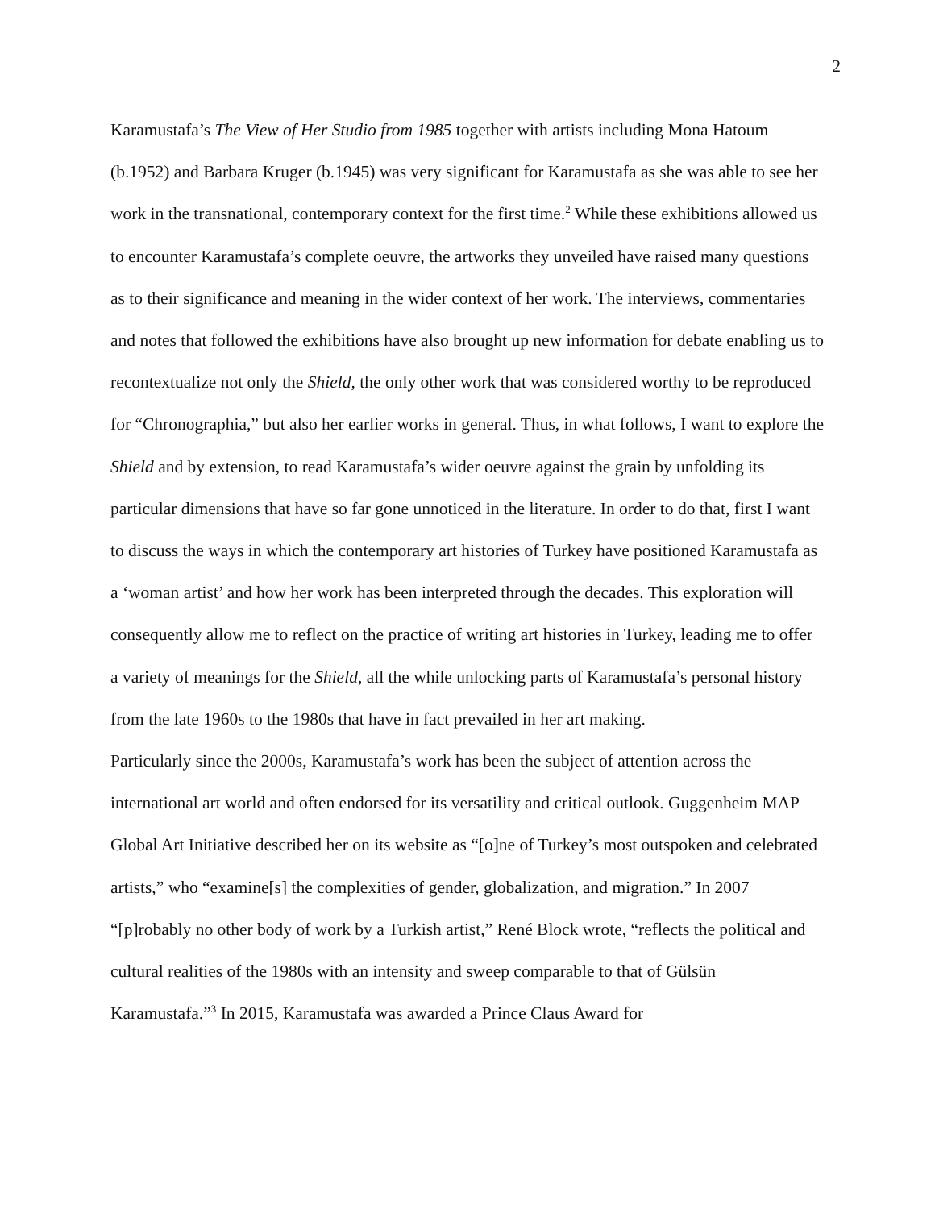2
Karamustafa’s The View of Her Studio from 1985 together with artists including Mona Hatoum (b.1952) and Barbara Kruger (b.1945) was very significant for Karamustafa as she was able to see her work in the transnational, contemporary context for the first time.<sup>2</sup> While these exhibitions allowed us to encounter Karamustafa’s complete oeuvre, the artworks they unveiled have raised many questions as to their significance and meaning in the wider context of her work. The interviews, commentaries and notes that followed the exhibitions have also brought up new information for debate enabling us to recontextualize not only the Shield, the only other work that was considered worthy to be reproduced for “Chronographia,” but also her earlier works in general. Thus, in what follows, I want to explore the Shield and by extension, to read Karamustafa’s wider oeuvre against the grain by unfolding its particular dimensions that have so far gone unnoticed in the literature. In order to do that, first I want to discuss the ways in which the contemporary art histories of Turkey have positioned Karamustafa as a ‘woman artist’ and how her work has been interpreted through the decades. This exploration will consequently allow me to reflect on the practice of writing art histories in Turkey, leading me to offer a variety of meanings for the Shield, all the while unlocking parts of Karamustafa’s personal history from the late 1960s to the 1980s that have in fact prevailed in her art making.
Particularly since the 2000s, Karamustafa’s work has been the subject of attention across the international art world and often endorsed for its versatility and critical outlook. Guggenheim MAP Global Art Initiative described her on its website as “[o]ne of Turkey’s most outspoken and celebrated artists,” who “examine[s] the complexities of gender, globalization, and migration.” In 2007 “[p]robably no other body of work by a Turkish artist,” René Block wrote, “reflects the political and cultural realities of the 1980s with an intensity and sweep comparable to that of Gülsün Karamustafa.”<sup>3</sup> In 2015, Karamustafa was awarded a Prince Claus Award for